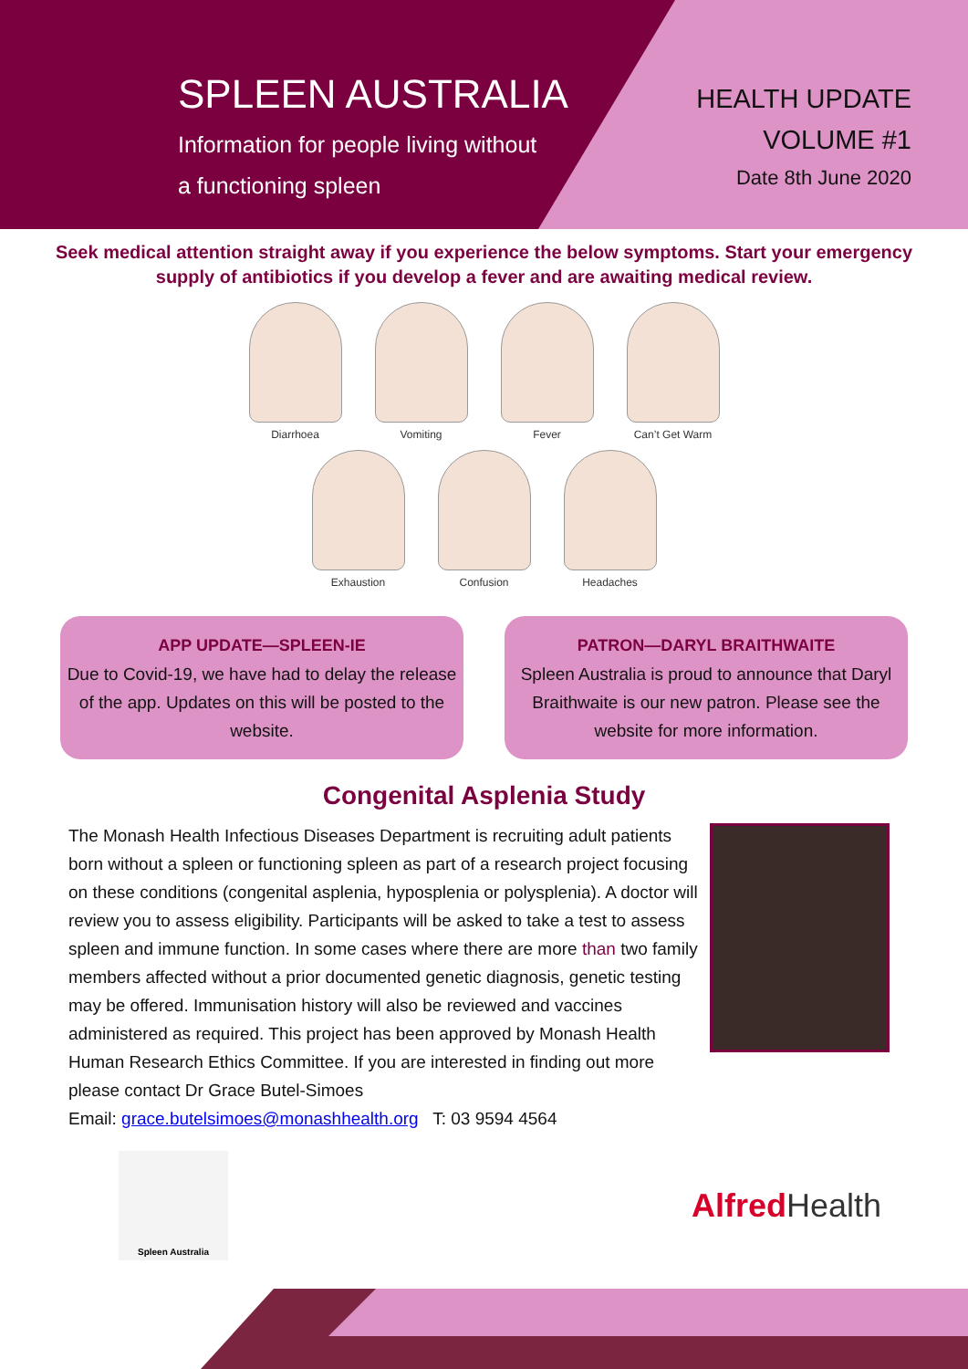SPLEEN AUSTRALIA
Information for people living without
a functioning spleen
HEALTH UPDATE
VOLUME #1
Date 8th June 2020
Seek medical attention straight away if you experience the below symptoms. Start your emergency supply of antibiotics if you develop a fever and are awaiting medical review.
Diarrhoea
Vomiting
Fever
Can’t Get Warm
Exhaustion
Confusion
Headaches
APP UPDATE—SPLEEN-IE
Due to Covid-19, we have had to delay the release of the app. Updates on this will be posted to the website.
PATRON—DARYL BRAITHWAITE
Spleen Australia is proud to announce that Daryl Braithwaite is our new patron. Please see the website for more information.
Congenital Asplenia Study
The Monash Health Infectious Diseases Department is recruiting adult patients born without a spleen or functioning spleen as part of a research project focusing on these conditions (congenital asplenia, hyposplenia or polysplenia). A doctor will review you to assess eligibility. Participants will be asked to take a test to assess spleen and immune function. In some cases where there are more than two family members affected without a prior documented genetic diagnosis, genetic testing may be offered. Immunisation history will also be reviewed and vaccines administered as required. This project has been approved by Monash Health Human Research Ethics Committee. If you are interested in finding out more please contact Dr Grace Butel-Simoes
Email: grace.butelsimoes@monashhealth.org T: 03 9594 4564
Spleen Australia
Alfred Health